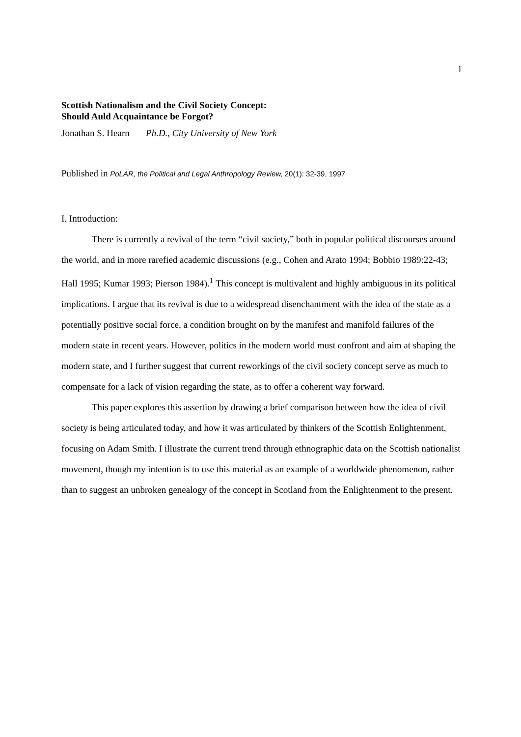1
Scottish Nationalism and the Civil Society Concept:
Should Auld Acquaintance be Forgot?
Jonathan S. Hearn Ph.D., City University of New York
Published in PoLAR, the Political and Legal Anthropology Review, 20(1): 32-39, 1997
I. Introduction:
There is currently a revival of the term “civil society,” both in popular political discourses around the world, and in more rarefied academic discussions (e.g., Cohen and Arato 1994; Bobbio 1989:22-43; Hall 1995; Kumar 1993; Pierson 1984).<sup>1</sup> This concept is multivalent and highly ambiguous in its political implications. I argue that its revival is due to a widespread disenchantment with the idea of the state as a potentially positive social force, a condition brought on by the manifest and manifold failures of the modern state in recent years. However, politics in the modern world must confront and aim at shaping the modern state, and I further suggest that current reworkings of the civil society concept serve as much to compensate for a lack of vision regarding the state, as to offer a coherent way forward.
This paper explores this assertion by drawing a brief comparison between how the idea of civil society is being articulated today, and how it was articulated by thinkers of the Scottish Enlightenment, focusing on Adam Smith. I illustrate the current trend through ethnographic data on the Scottish nationalist movement, though my intention is to use this material as an example of a worldwide phenomenon, rather than to suggest an unbroken genealogy of the concept in Scotland from the Enlightenment to the present.